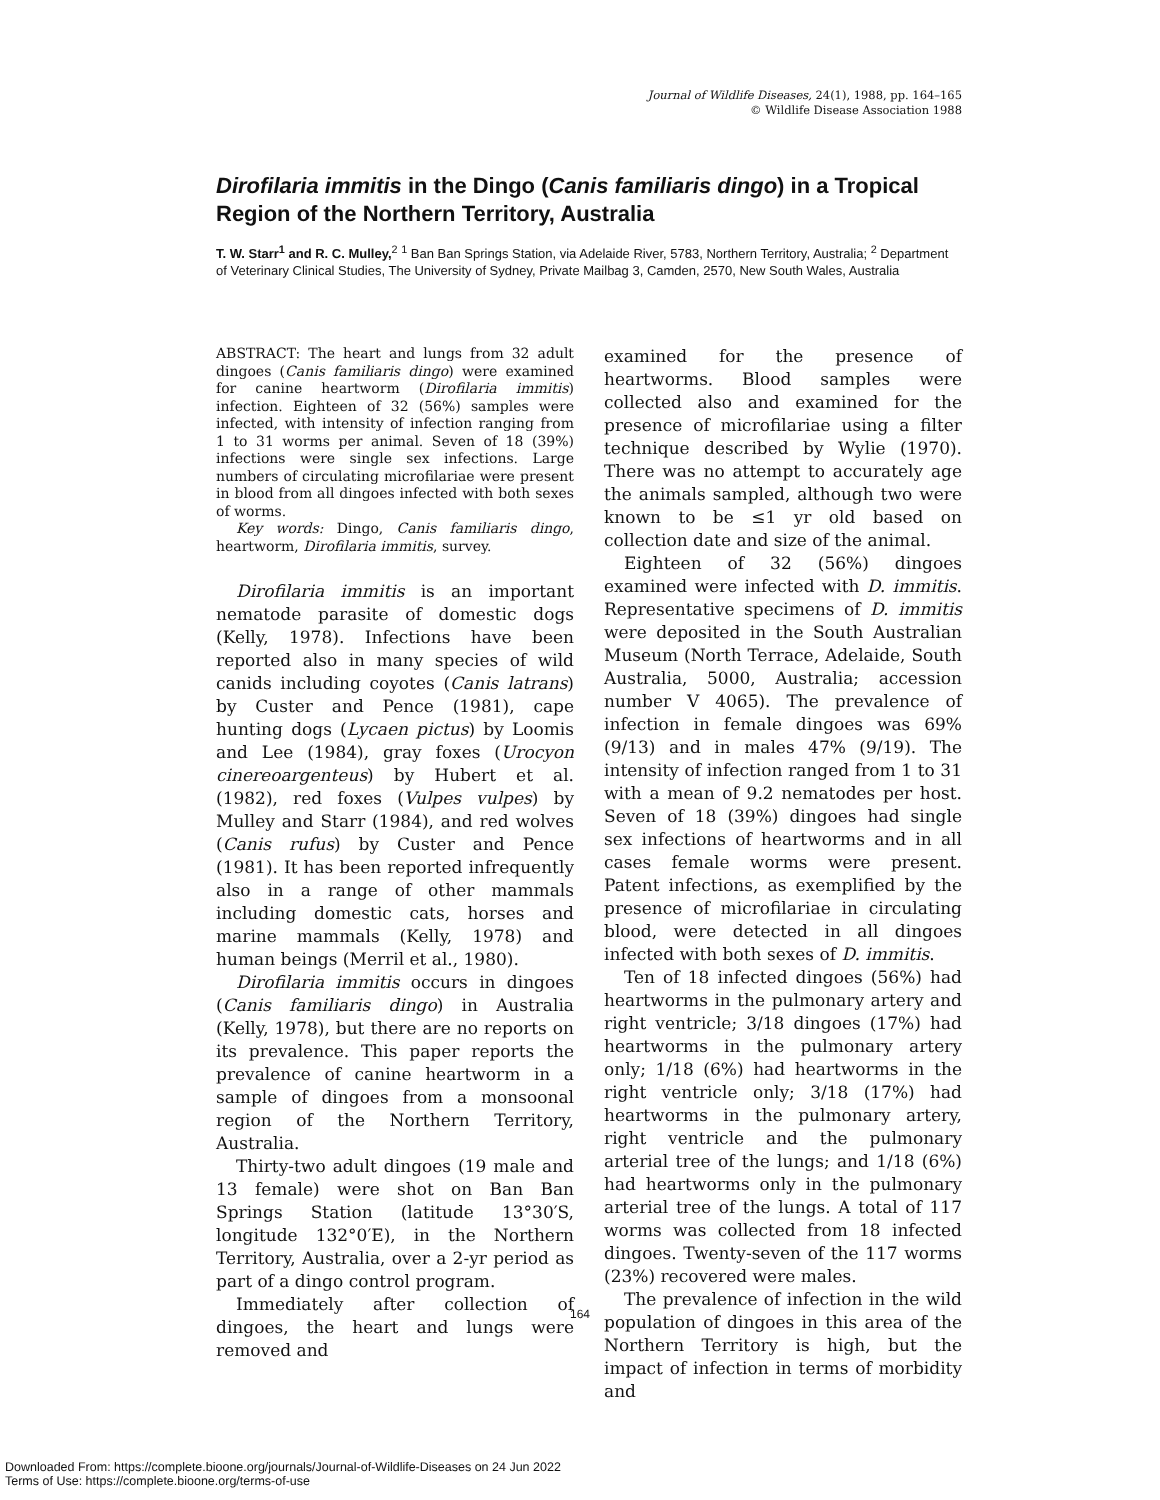Journal of Wildlife Diseases, 24(1), 1988, pp. 164–165
© Wildlife Disease Association 1988
Dirofilaria immitis in the Dingo (Canis familiaris dingo) in a Tropical Region of the Northern Territory, Australia
T. W. Starr<sup>1</sup> and R. C. Mulley,<sup>2</sup> <sup>1</sup> Ban Ban Springs Station, via Adelaide River, 5783, Northern Territory, Australia; <sup>2</sup> Department of Veterinary Clinical Studies, The University of Sydney, Private Mailbag 3, Camden, 2570, New South Wales, Australia
ABSTRACT: The heart and lungs from 32 adult dingoes (Canis familiaris dingo) were examined for canine heartworm (Dirofilaria immitis) infection. Eighteen of 32 (56%) samples were infected, with intensity of infection ranging from 1 to 31 worms per animal. Seven of 18 (39%) infections were single sex infections. Large numbers of circulating microfilariae were present in blood from all dingoes infected with both sexes of worms.
Key words: Dingo, Canis familiaris dingo, heartworm, Dirofilaria immitis, survey.
Dirofilaria immitis is an important nematode parasite of domestic dogs (Kelly, 1978). Infections have been reported also in many species of wild canids including coyotes (Canis latrans) by Custer and Pence (1981), cape hunting dogs (Lycaen pictus) by Loomis and Lee (1984), gray foxes (Urocyon cinereoargenteus) by Hubert et al. (1982), red foxes (Vulpes vulpes) by Mulley and Starr (1984), and red wolves (Canis rufus) by Custer and Pence (1981). It has been reported infrequently also in a range of other mammals including domestic cats, horses and marine mammals (Kelly, 1978) and human beings (Merril et al., 1980).
Dirofilaria immitis occurs in dingoes (Canis familiaris dingo) in Australia (Kelly, 1978), but there are no reports on its prevalence. This paper reports the prevalence of canine heartworm in a sample of dingoes from a monsoonal region of the Northern Territory, Australia.
Thirty-two adult dingoes (19 male and 13 female) were shot on Ban Ban Springs Station (latitude 13°30′S, longitude 132°0′E), in the Northern Territory, Australia, over a 2-yr period as part of a dingo control program.
Immediately after collection of dingoes, the heart and lungs were removed and
examined for the presence of heartworms. Blood samples were collected also and examined for the presence of microfilariae using a filter technique described by Wylie (1970). There was no attempt to accurately age the animals sampled, although two were known to be ≤1 yr old based on collection date and size of the animal.
Eighteen of 32 (56%) dingoes examined were infected with D. immitis. Representative specimens of D. immitis were deposited in the South Australian Museum (North Terrace, Adelaide, South Australia, 5000, Australia; accession number V 4065). The prevalence of infection in female dingoes was 69% (9/13) and in males 47% (9/19). The intensity of infection ranged from 1 to 31 with a mean of 9.2 nematodes per host. Seven of 18 (39%) dingoes had single sex infections of heartworms and in all cases female worms were present. Patent infections, as exemplified by the presence of microfilariae in circulating blood, were detected in all dingoes infected with both sexes of D. immitis.
Ten of 18 infected dingoes (56%) had heartworms in the pulmonary artery and right ventricle; 3/18 dingoes (17%) had heartworms in the pulmonary artery only; 1/18 (6%) had heartworms in the right ventricle only; 3/18 (17%) had heartworms in the pulmonary artery, right ventricle and the pulmonary arterial tree of the lungs; and 1/18 (6%) had heartworms only in the pulmonary arterial tree of the lungs. A total of 117 worms was collected from 18 infected dingoes. Twenty-seven of the 117 worms (23%) recovered were males.
The prevalence of infection in the wild population of dingoes in this area of the Northern Territory is high, but the impact of infection in terms of morbidity and
164
Downloaded From: https://complete.bioone.org/journals/Journal-of-Wildlife-Diseases on 24 Jun 2022
Terms of Use: https://complete.bioone.org/terms-of-use